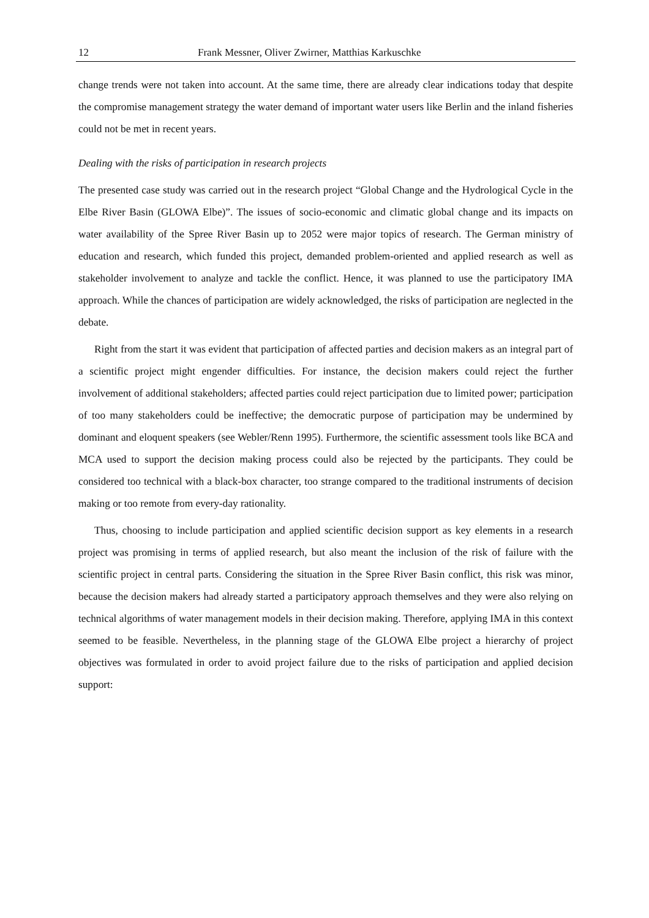12 Frank Messner, Oliver Zwirner, Matthias Karkuschke
change trends were not taken into account. At the same time, there are already clear indications today that despite the compromise management strategy the water demand of important water users like Berlin and the inland fisheries could not be met in recent years.
Dealing with the risks of participation in research projects
The presented case study was carried out in the research project “Global Change and the Hydrological Cycle in the Elbe River Basin (GLOWA Elbe)”. The issues of socio-economic and climatic global change and its impacts on water availability of the Spree River Basin up to 2052 were major topics of research. The German ministry of education and research, which funded this project, demanded problem-oriented and applied research as well as stakeholder involvement to analyze and tackle the conflict. Hence, it was planned to use the participatory IMA approach. While the chances of participation are widely acknowledged, the risks of participation are neglected in the debate.
Right from the start it was evident that participation of affected parties and decision makers as an integral part of a scientific project might engender difficulties. For instance, the decision makers could reject the further involvement of additional stakeholders; affected parties could reject participation due to limited power; participation of too many stakeholders could be ineffective; the democratic purpose of participation may be undermined by dominant and eloquent speakers (see Webler/Renn 1995). Furthermore, the scientific assessment tools like BCA and MCA used to support the decision making process could also be rejected by the participants. They could be considered too technical with a black-box character, too strange compared to the traditional instruments of decision making or too remote from every-day rationality.
Thus, choosing to include participation and applied scientific decision support as key elements in a research project was promising in terms of applied research, but also meant the inclusion of the risk of failure with the scientific project in central parts. Considering the situation in the Spree River Basin conflict, this risk was minor, because the decision makers had already started a participatory approach themselves and they were also relying on technical algorithms of water management models in their decision making. Therefore, applying IMA in this context seemed to be feasible. Nevertheless, in the planning stage of the GLOWA Elbe project a hierarchy of project objectives was formulated in order to avoid project failure due to the risks of participation and applied decision support: